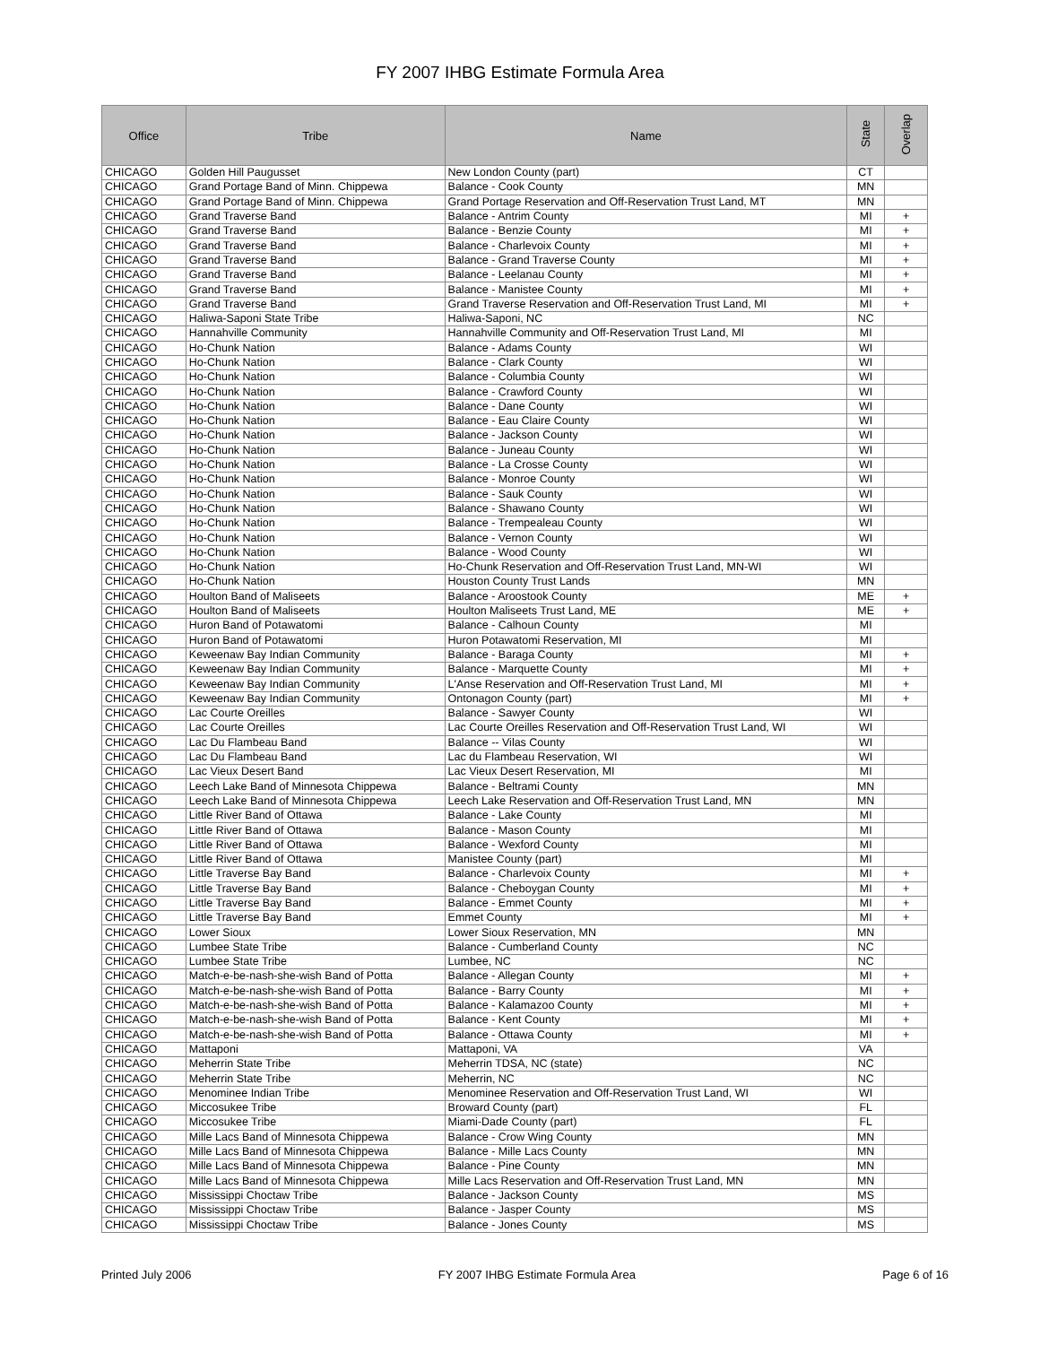FY 2007 IHBG Estimate Formula Area
| Office | Tribe | Name | State | Overlap |
| --- | --- | --- | --- | --- |
| CHICAGO | Golden Hill Paugusset | New London County (part) | CT | |
| CHICAGO | Grand Portage Band of Minn. Chippewa | Balance - Cook County | MN | |
| CHICAGO | Grand Portage Band of Minn. Chippewa | Grand Portage Reservation and Off-Reservation Trust Land, MT | MN | |
| CHICAGO | Grand Traverse Band | Balance - Antrim County | MI | + |
| CHICAGO | Grand Traverse Band | Balance - Benzie County | MI | + |
| CHICAGO | Grand Traverse Band | Balance - Charlevoix County | MI | + |
| CHICAGO | Grand Traverse Band | Balance - Grand Traverse County | MI | + |
| CHICAGO | Grand Traverse Band | Balance - Leelanau County | MI | + |
| CHICAGO | Grand Traverse Band | Balance - Manistee County | MI | + |
| CHICAGO | Grand Traverse Band | Grand Traverse Reservation and Off-Reservation Trust Land, MI | MI | + |
| CHICAGO | Haliwa-Saponi State Tribe | Haliwa-Saponi, NC | NC | |
| CHICAGO | Hannahville Community | Hannahville Community and Off-Reservation Trust Land, MI | MI | |
| CHICAGO | Ho-Chunk Nation | Balance - Adams County | WI | |
| CHICAGO | Ho-Chunk Nation | Balance - Clark County | WI | |
| CHICAGO | Ho-Chunk Nation | Balance - Columbia County | WI | |
| CHICAGO | Ho-Chunk Nation | Balance - Crawford County | WI | |
| CHICAGO | Ho-Chunk Nation | Balance - Dane County | WI | |
| CHICAGO | Ho-Chunk Nation | Balance - Eau Claire County | WI | |
| CHICAGO | Ho-Chunk Nation | Balance - Jackson County | WI | |
| CHICAGO | Ho-Chunk Nation | Balance - Juneau County | WI | |
| CHICAGO | Ho-Chunk Nation | Balance - La Crosse County | WI | |
| CHICAGO | Ho-Chunk Nation | Balance - Monroe County | WI | |
| CHICAGO | Ho-Chunk Nation | Balance - Sauk County | WI | |
| CHICAGO | Ho-Chunk Nation | Balance - Shawano County | WI | |
| CHICAGO | Ho-Chunk Nation | Balance - Trempealeau County | WI | |
| CHICAGO | Ho-Chunk Nation | Balance - Vernon County | WI | |
| CHICAGO | Ho-Chunk Nation | Balance - Wood County | WI | |
| CHICAGO | Ho-Chunk Nation | Ho-Chunk Reservation and Off-Reservation Trust Land, MN-WI | WI | |
| CHICAGO | Ho-Chunk Nation | Houston County Trust Lands | MN | |
| CHICAGO | Houlton Band of Maliseets | Balance - Aroostook County | ME | + |
| CHICAGO | Houlton Band of Maliseets | Houlton Maliseets Trust Land, ME | ME | + |
| CHICAGO | Huron Band of Potawatomi | Balance - Calhoun County | MI | |
| CHICAGO | Huron Band of Potawatomi | Huron Potawatomi Reservation, MI | MI | |
| CHICAGO | Keweenaw Bay Indian Community | Balance - Baraga County | MI | + |
| CHICAGO | Keweenaw Bay Indian Community | Balance - Marquette County | MI | + |
| CHICAGO | Keweenaw Bay Indian Community | L'Anse Reservation and Off-Reservation Trust Land, MI | MI | + |
| CHICAGO | Keweenaw Bay Indian Community | Ontonagon County (part) | MI | + |
| CHICAGO | Lac Courte Oreilles | Balance - Sawyer County | WI | |
| CHICAGO | Lac Courte Oreilles | Lac Courte Oreilles Reservation and Off-Reservation Trust Land, WI | WI | |
| CHICAGO | Lac Du Flambeau Band | Balance -- Vilas County | WI | |
| CHICAGO | Lac Du Flambeau Band | Lac du Flambeau Reservation, WI | WI | |
| CHICAGO | Lac Vieux Desert Band | Lac Vieux Desert Reservation, MI | MI | |
| CHICAGO | Leech Lake Band of Minnesota Chippewa | Balance - Beltrami County | MN | |
| CHICAGO | Leech Lake Band of Minnesota Chippewa | Leech Lake Reservation and Off-Reservation Trust Land, MN | MN | |
| CHICAGO | Little River Band of Ottawa | Balance - Lake County | MI | |
| CHICAGO | Little River Band of Ottawa | Balance - Mason County | MI | |
| CHICAGO | Little River Band of Ottawa | Balance - Wexford County | MI | |
| CHICAGO | Little River Band of Ottawa | Manistee County (part) | MI | |
| CHICAGO | Little Traverse Bay Band | Balance - Charlevoix County | MI | + |
| CHICAGO | Little Traverse Bay Band | Balance - Cheboygan County | MI | + |
| CHICAGO | Little Traverse Bay Band | Balance - Emmet County | MI | + |
| CHICAGO | Little Traverse Bay Band | Emmet County | MI | + |
| CHICAGO | Lower Sioux | Lower Sioux Reservation, MN | MN | |
| CHICAGO | Lumbee State Tribe | Balance - Cumberland County | NC | |
| CHICAGO | Lumbee State Tribe | Lumbee, NC | NC | |
| CHICAGO | Match-e-be-nash-she-wish Band of Potta | Balance - Allegan County | MI | + |
| CHICAGO | Match-e-be-nash-she-wish Band of Potta | Balance - Barry County | MI | + |
| CHICAGO | Match-e-be-nash-she-wish Band of Potta | Balance - Kalamazoo County | MI | + |
| CHICAGO | Match-e-be-nash-she-wish Band of Potta | Balance - Kent County | MI | + |
| CHICAGO | Match-e-be-nash-she-wish Band of Potta | Balance - Ottawa County | MI | + |
| CHICAGO | Mattaponi | Mattaponi, VA | VA | |
| CHICAGO | Meherrin State Tribe | Meherrin TDSA, NC (state) | NC | |
| CHICAGO | Meherrin State Tribe | Meherrin, NC | NC | |
| CHICAGO | Menominee Indian Tribe | Menominee Reservation and Off-Reservation Trust Land, WI | WI | |
| CHICAGO | Miccosukee Tribe | Broward County (part) | FL | |
| CHICAGO | Miccosukee Tribe | Miami-Dade County (part) | FL | |
| CHICAGO | Mille Lacs Band of Minnesota Chippewa | Balance - Crow Wing County | MN | |
| CHICAGO | Mille Lacs Band of Minnesota Chippewa | Balance - Mille Lacs County | MN | |
| CHICAGO | Mille Lacs Band of Minnesota Chippewa | Balance - Pine County | MN | |
| CHICAGO | Mille Lacs Band of Minnesota Chippewa | Mille Lacs Reservation and Off-Reservation Trust Land, MN | MN | |
| CHICAGO | Mississippi Choctaw Tribe | Balance - Jackson County | MS | |
| CHICAGO | Mississippi Choctaw Tribe | Balance - Jasper County | MS | |
| CHICAGO | Mississippi Choctaw Tribe | Balance - Jones County | MS | |
Printed July 2006 FY 2007 IHBG Estimate Formula Area Page 6 of 16